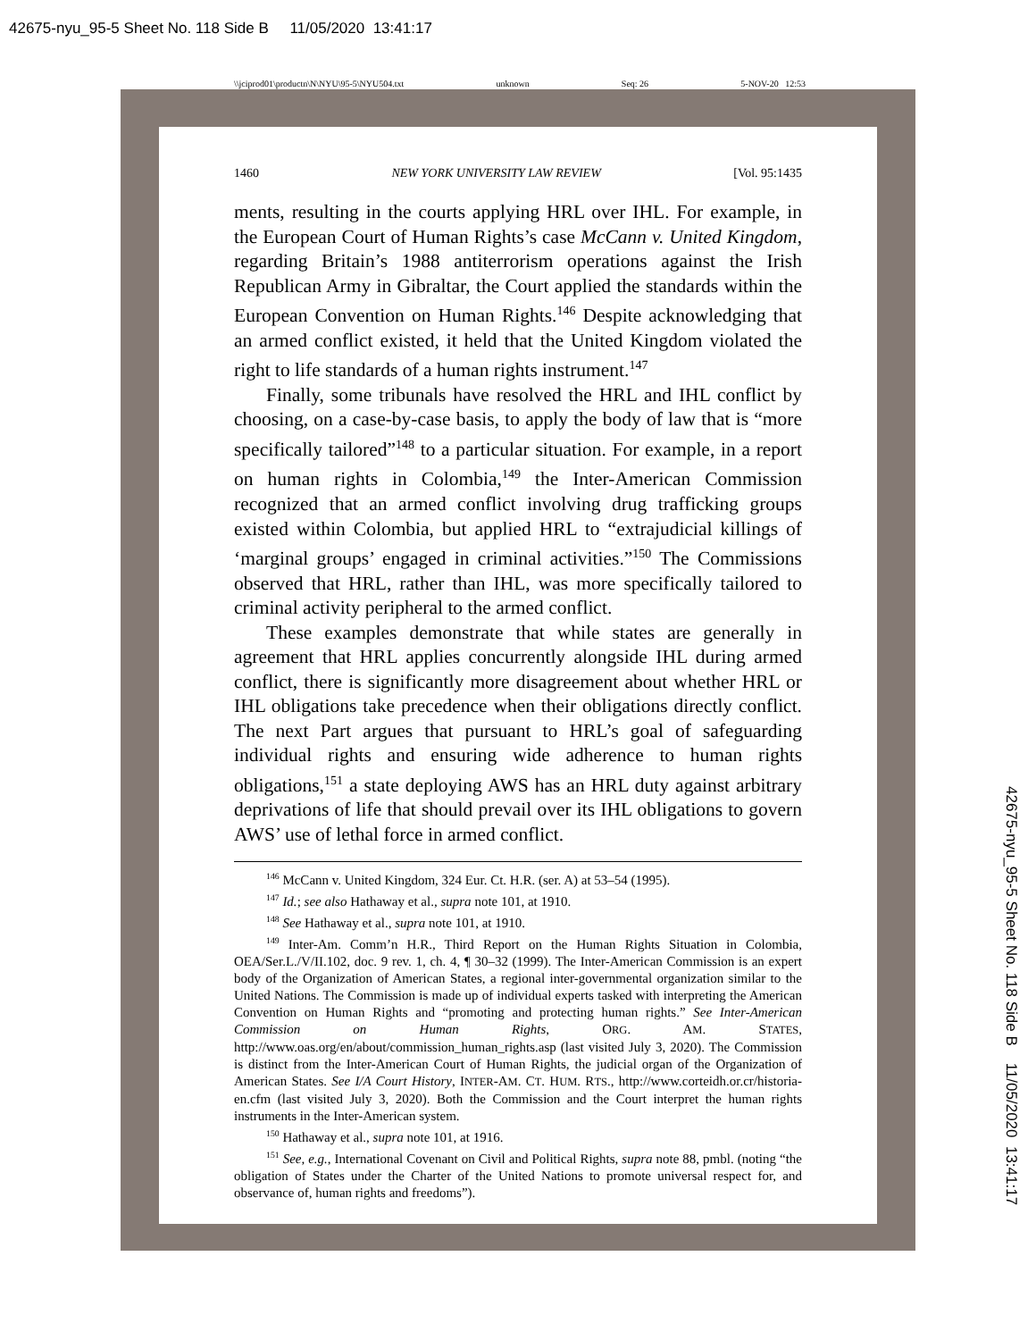42675-nyu_95-5 Sheet No. 118 Side B 11/05/2020 13:41:17
\\jciprod01\productn\N\NYU\95-5\NYU504.txt unknown Seq: 26 5-NOV-20 12:53
1460 NEW YORK UNIVERSITY LAW REVIEW [Vol. 95:1435
ments, resulting in the courts applying HRL over IHL. For example, in the European Court of Human Rights’s case McCann v. United Kingdom, regarding Britain’s 1988 antiterrorism operations against the Irish Republican Army in Gibraltar, the Court applied the standards within the European Convention on Human Rights.<sup>146</sup> Despite acknowledging that an armed conflict existed, it held that the United Kingdom violated the right to life standards of a human rights instrument.<sup>147</sup>
Finally, some tribunals have resolved the HRL and IHL conflict by choosing, on a case-by-case basis, to apply the body of law that is “more specifically tailored”<sup>148</sup> to a particular situation. For example, in a report on human rights in Colombia,<sup>149</sup> the Inter-American Commission recognized that an armed conflict involving drug trafficking groups existed within Colombia, but applied HRL to “extrajudicial killings of ‘marginal groups’ engaged in criminal activities.”<sup>150</sup> The Commissions observed that HRL, rather than IHL, was more specifically tailored to criminal activity peripheral to the armed conflict.
These examples demonstrate that while states are generally in agreement that HRL applies concurrently alongside IHL during armed conflict, there is significantly more disagreement about whether HRL or IHL obligations take precedence when their obligations directly conflict. The next Part argues that pursuant to HRL’s goal of safeguarding individual rights and ensuring wide adherence to human rights obligations,<sup>151</sup> a state deploying AWS has an HRL duty against arbitrary deprivations of life that should prevail over its IHL obligations to govern AWS’ use of lethal force in armed conflict.
<sup>146</sup> McCann v. United Kingdom, 324 Eur. Ct. H.R. (ser. A) at 53–54 (1995).
<sup>147</sup> Id.; see also Hathaway et al., supra note 101, at 1910.
<sup>148</sup> See Hathaway et al., supra note 101, at 1910.
<sup>149</sup> Inter-Am. Comm’n H.R., Third Report on the Human Rights Situation in Colombia, OEA/Ser.L./V/II.102, doc. 9 rev. 1, ch. 4, ¶ 30–32 (1999). The Inter-American Commission is an expert body of the Organization of American States, a regional inter-governmental organization similar to the United Nations. The Commission is made up of individual experts tasked with interpreting the American Convention on Human Rights and “promoting and protecting human rights.” See Inter-American Commission on Human Rights, ORG. AM. STATES, http://www.oas.org/en/about/commission_human_rights.asp (last visited July 3, 2020). The Commission is distinct from the Inter-American Court of Human Rights, the judicial organ of the Organization of American States. See I/A Court History, INTER-AM. CT. HUM. RTS., http://www.corteidh.or.cr/historia-en.cfm (last visited July 3, 2020). Both the Commission and the Court interpret the human rights instruments in the Inter-American system.
<sup>150</sup> Hathaway et al., supra note 101, at 1916.
<sup>151</sup> See, e.g., International Covenant on Civil and Political Rights, supra note 88, pmbl. (noting “the obligation of States under the Charter of the United Nations to promote universal respect for, and observance of, human rights and freedoms”).
42675-nyu_95-5 Sheet No. 118 Side B 11/05/2020 13:41:17